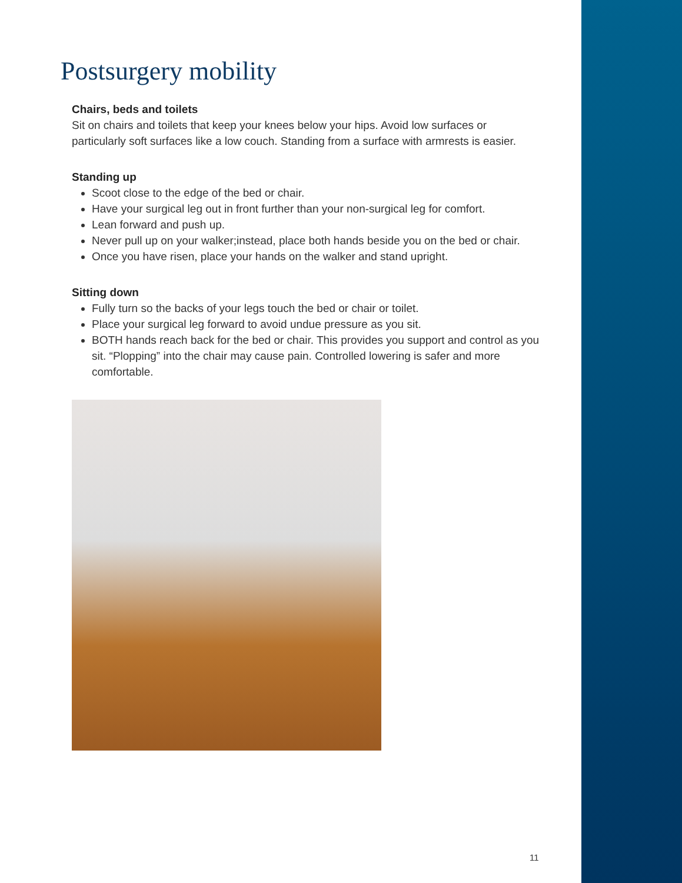Postsurgery mobility
Chairs, beds and toilets
Sit on chairs and toilets that keep your knees below your hips. Avoid low surfaces or particularly soft surfaces like a low couch. Standing from a surface with armrests is easier.
Standing up
Scoot close to the edge of the bed or chair.
Have your surgical leg out in front further than your non-surgical leg for comfort.
Lean forward and push up.
Never pull up on your walker;instead, place both hands beside you on the bed or chair.
Once you have risen, place your hands on the walker and stand upright.
Sitting down
Fully turn so the backs of your legs touch the bed or chair or toilet.
Place your surgical leg forward to avoid undue pressure as you sit.
BOTH hands reach back for the bed or chair. This provides you support and control as you sit. “Plopping” into the chair may cause pain. Controlled lowering is safer and more comfortable.
11